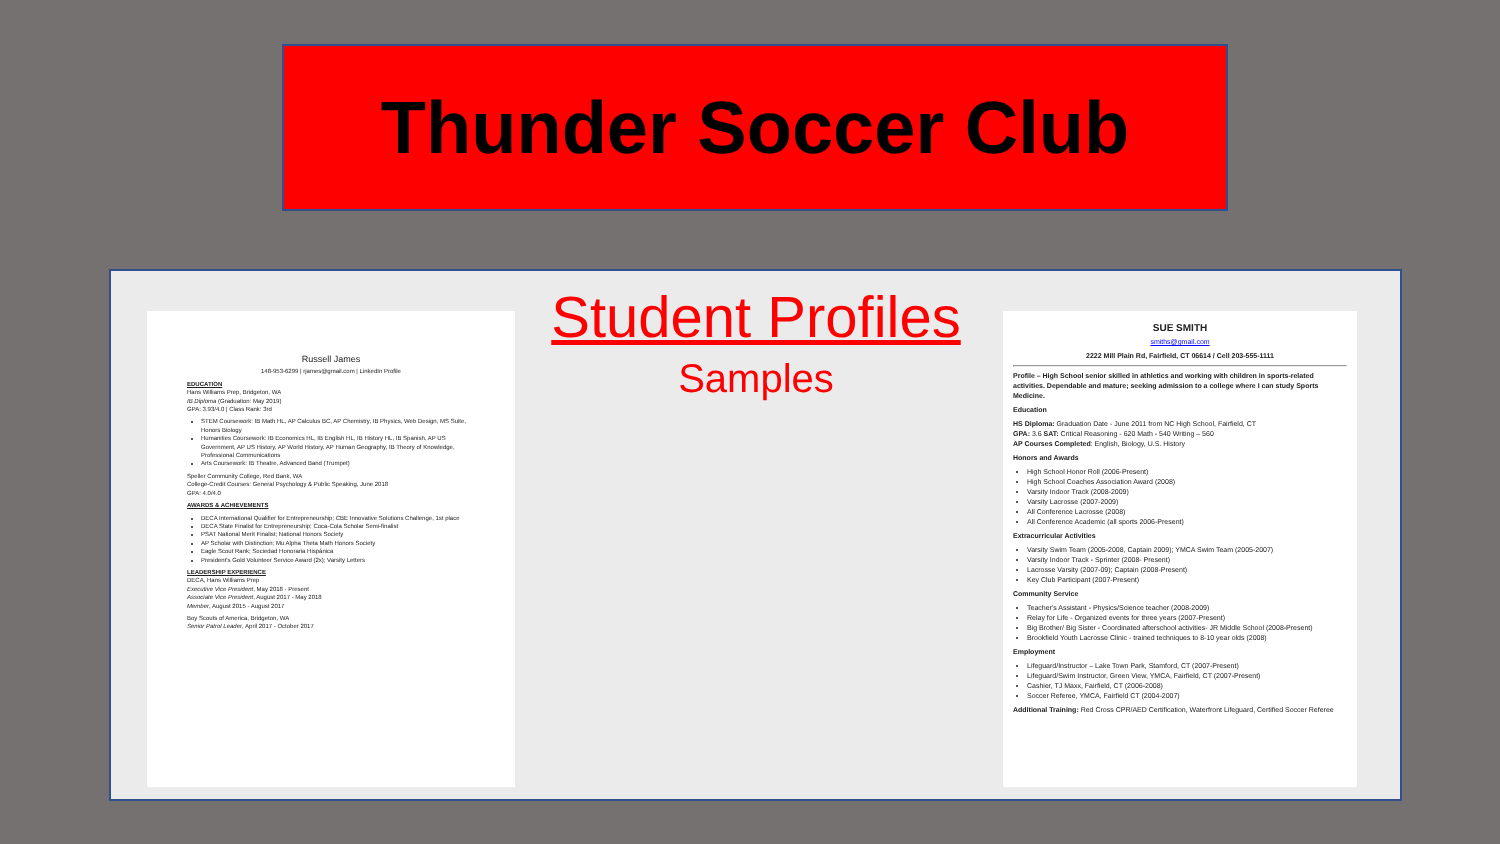Thunder Soccer Club
Russell James
148-953-6299 | rjames@gmail.com | LinkedIn Profile
EDUCATION
Hans Williams Prep, Bridgeton, WA
IB Diploma (Graduation: May 2019)
GPA: 3.93/4.0 | Class Rank: 3rd
STEM Coursework: IB Math HL, AP Calculus BC, AP Chemistry, IB Physics, Web Design, MS Suite, Honors Biology
Humanities Coursework: IB Economics HL, IB English HL, IB History HL, IB Spanish, AP US Government, AP US History, AP World History, AP Human Geography, IB Theory of Knowledge, Professional Communications
Arts Coursework: IB Theatre, Advanced Band (Trumpet)
Speller Community College, Red Bank, WA
College-Credit Courses: General Psychology & Public Speaking, June 2018
GPA: 4.0/4.0
AWARDS & ACHIEVEMENTS
DECA International Qualifier for Entrepreneurship; CBE Innovative Solutions Challenge, 1st place
DECA State Finalist for Entrepreneurship; Coca-Cola Scholar Semi-finalist
PSAT National Merit Finalist; National Honors Society
AP Scholar with Distinction; Mu Alpha Theta Math Honors Society
Eagle Scout Rank; Sociedad Honoraria Hispánica
President's Gold Volunteer Service Award (2x); Varsity Letters
LEADERSHIP EXPERIENCE
DECA, Hans Williams Prep
Executive Vice President, May 2018 - Present
Associate Vice President, August 2017 - May 2018
Member, August 2015 - August 2017
Boy Scouts of America, Bridgeton, WA
Senior Patrol Leader, April 2017 - October 2017
Student Profiles
Samples
SUE SMITH
smiths@gmail.com
2222 Mill Plain Rd, Fairfield, CT 06614 / Cell 203-555-1111
Profile – High School senior skilled in athletics and working with children in sports-related activities. Dependable and mature; seeking admission to a college where I can study Sports Medicine.
Education
HS Diploma: Graduation Date - June 2011 from NC High School, Fairfield, CT
GPA: 3.6 SAT: Critical Reasoning - 620 Math - 540 Writing – 560
AP Courses Completed: English, Biology, U.S. History
Honors and Awards
High School Honor Roll (2006-Present)
High School Coaches Association Award (2008)
Varsity Indoor Track (2008-2009)
Varsity Lacrosse (2007-2009)
All Conference Lacrosse (2008)
All Conference Academic (all sports 2006-Present)
Extracurricular Activities
Varsity Swim Team (2005-2008, Captain 2009); YMCA Swim Team (2005-2007)
Varsity Indoor Track - Sprinter (2008- Present)
Lacrosse Varsity (2007-09); Captain (2008-Present)
Key Club Participant (2007-Present)
Community Service
Teacher's Assistant - Physics/Science teacher (2008-2009)
Relay for Life - Organized events for three years (2007-Present)
Big Brother/ Big Sister - Coordinated afterschool activities- JR Middle School (2008-Present)
Brookfield Youth Lacrosse Clinic - trained techniques to 8-10 year olds (2008)
Employment
Lifeguard/Instructor – Lake Town Park, Stamford, CT (2007-Present)
Lifeguard/Swim Instructor, Green View, YMCA, Fairfield, CT (2007-Present)
Cashier, TJ Maxx, Fairfield, CT (2006-2008)
Soccer Referee, YMCA, Fairfield CT (2004-2007)
Additional Training: Red Cross CPR/AED Certification, Waterfront Lifeguard, Certified Soccer Referee